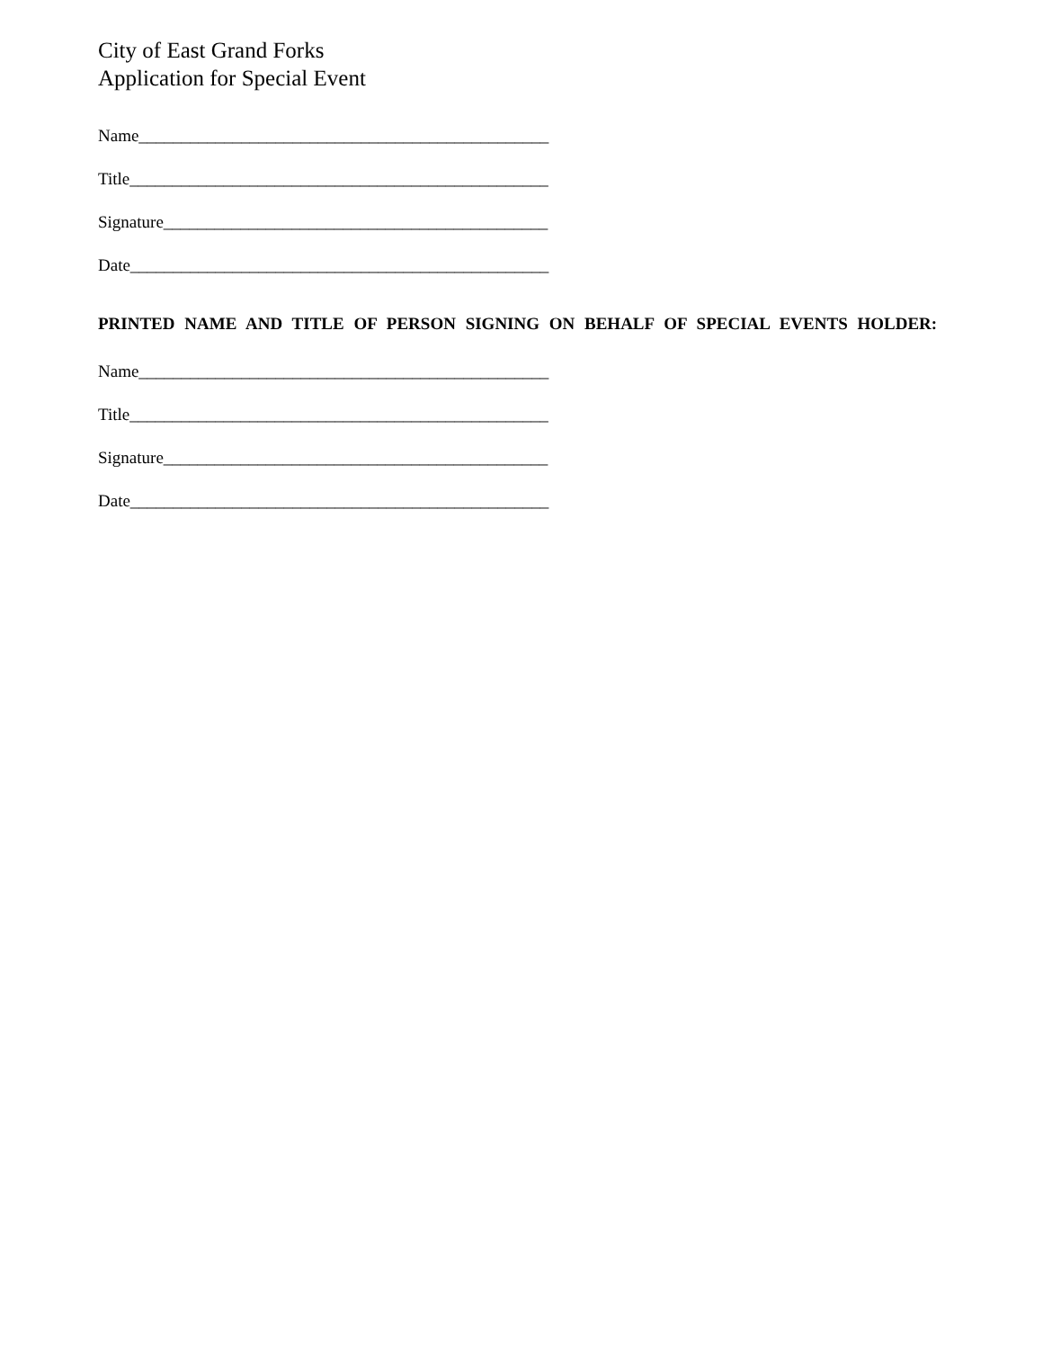City of East Grand Forks
Application for Special Event
Name________________________________________________
Title_________________________________________________
Signature_____________________________________________
Date_________________________________________________
PRINTED NAME AND TITLE OF PERSON SIGNING ON BEHALF OF SPECIAL EVENTS HOLDER:
Name________________________________________________
Title_________________________________________________
Signature_____________________________________________
Date_________________________________________________